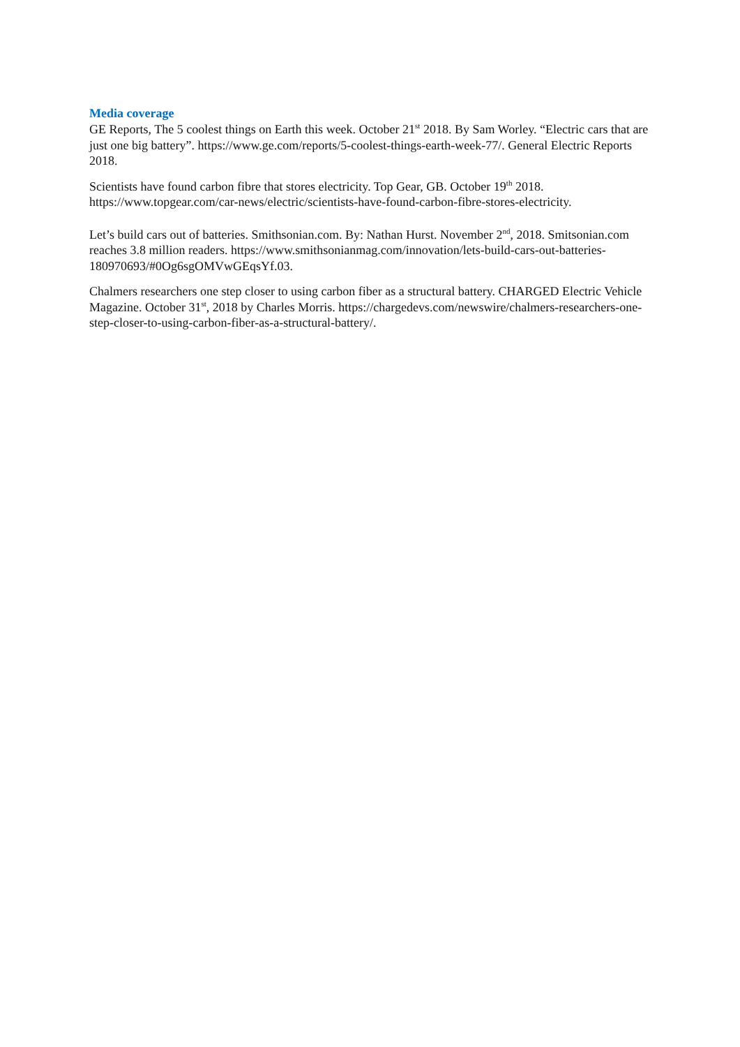Media coverage
GE Reports, The 5 coolest things on Earth this week. October 21<sup>st</sup> 2018. By Sam Worley. “Electric cars that are just one big battery”. https://www.ge.com/reports/5-coolest-things-earth-week-77/. General Electric Reports 2018.
Scientists have found carbon fibre that stores electricity. Top Gear, GB. October 19<sup>th</sup> 2018. https://www.topgear.com/car-news/electric/scientists-have-found-carbon-fibre-stores-electricity.
Let’s build cars out of batteries. Smithsonian.com. By: Nathan Hurst. November 2<sup>nd</sup>, 2018. Smitsonian.com reaches 3.8 million readers. https://www.smithsonianmag.com/innovation/lets-build-cars-out-batteries-180970693/#0Og6sgOMVwGEqsYf.03.
Chalmers researchers one step closer to using carbon fiber as a structural battery. CHARGED Electric Vehicle Magazine. October 31<sup>st</sup>, 2018 by Charles Morris. https://chargedevs.com/newswire/chalmers-researchers-one-step-closer-to-using-carbon-fiber-as-a-structural-battery/.